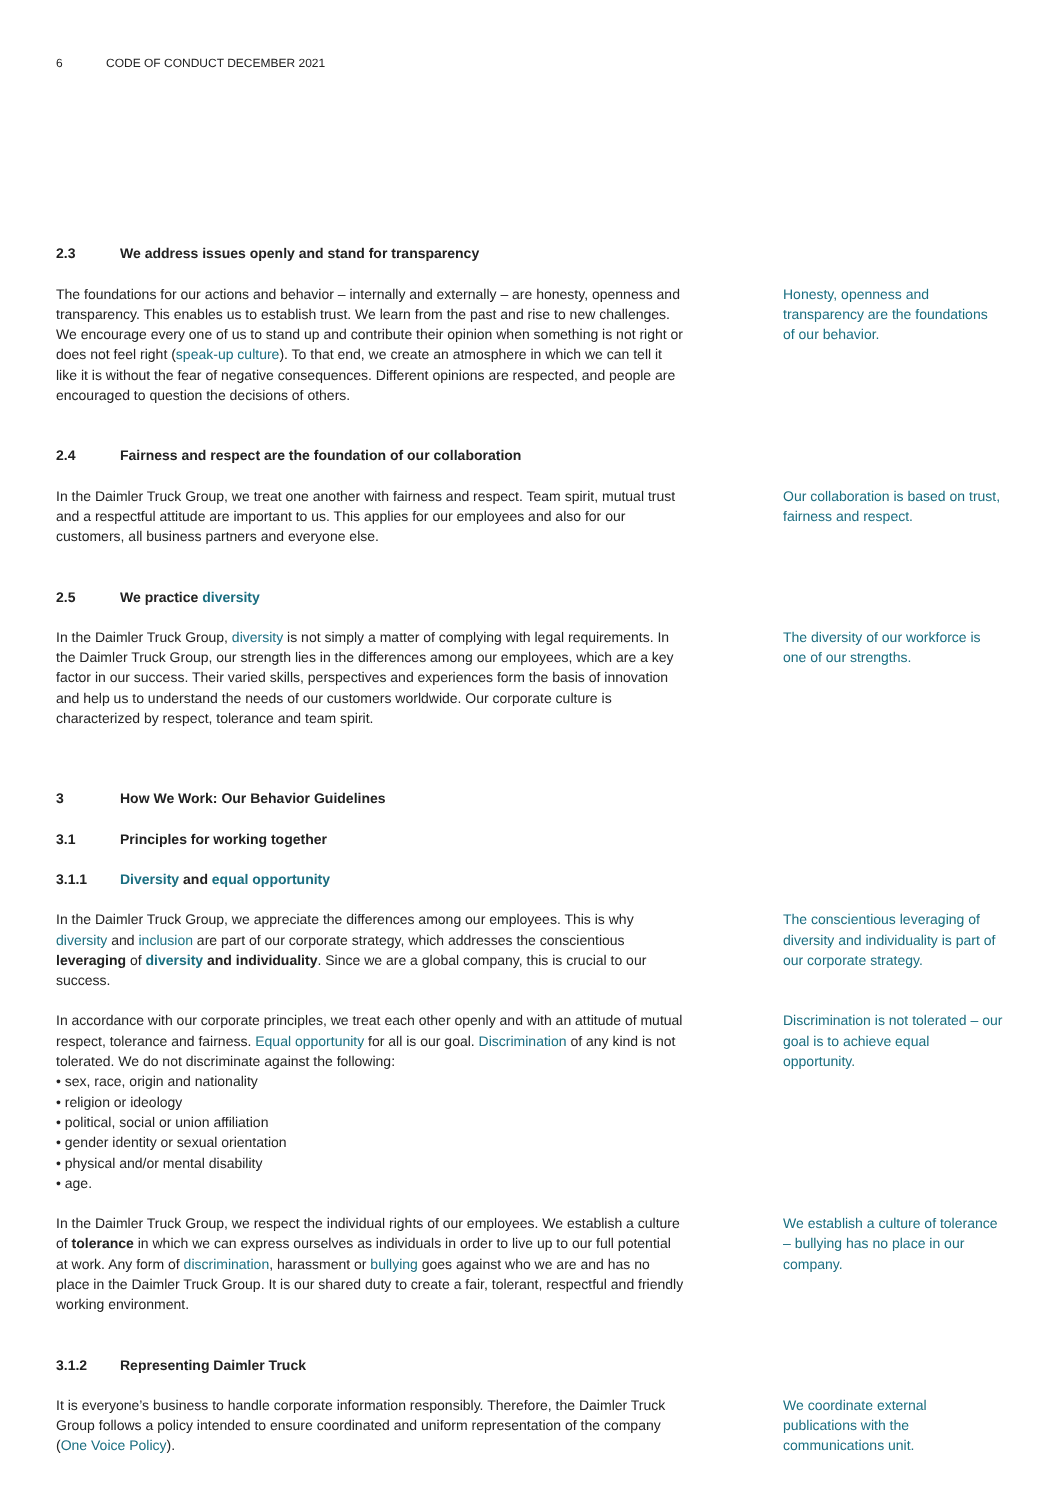6 CODE OF CONDUCT DECEMBER 2021
2.3 We address issues openly and stand for transparency
The foundations for our actions and behavior – internally and externally – are honesty, openness and transparency. This enables us to establish trust. We learn from the past and rise to new challenges. We encourage every one of us to stand up and contribute their opinion when something is not right or does not feel right (speak-up culture). To that end, we create an atmosphere in which we can tell it like it is without the fear of negative consequences. Different opinions are respected, and people are encouraged to question the decisions of others.
Honesty, openness and transparency are the foundations of our behavior.
2.4 Fairness and respect are the foundation of our collaboration
In the Daimler Truck Group, we treat one another with fairness and respect. Team spirit, mutual trust and a respectful attitude are important to us. This applies for our employees and also for our customers, all business partners and everyone else.
Our collaboration is based on trust, fairness and respect.
2.5 We practice diversity
In the Daimler Truck Group, diversity is not simply a matter of complying with legal requirements. In the Daimler Truck Group, our strength lies in the differences among our employees, which are a key factor in our success. Their varied skills, perspectives and experiences form the basis of innovation and help us to understand the needs of our customers worldwide. Our corporate culture is characterized by respect, tolerance and team spirit.
The diversity of our workforce is one of our strengths.
3 How We Work: Our Behavior Guidelines
3.1 Principles for working together
3.1.1 Diversity and equal opportunity
In the Daimler Truck Group, we appreciate the differences among our employees. This is why diversity and inclusion are part of our corporate strategy, which addresses the conscientious leveraging of diversity and individuality. Since we are a global company, this is crucial to our success.
The conscientious leveraging of diversity and individuality is part of our corporate strategy.
In accordance with our corporate principles, we treat each other openly and with an attitude of mutual respect, tolerance and fairness. Equal opportunity for all is our goal. Discrimination of any kind is not tolerated. We do not discriminate against the following:
• sex, race, origin and nationality
• religion or ideology
• political, social or union affiliation
• gender identity or sexual orientation
• physical and/or mental disability
• age.
Discrimination is not tolerated – our goal is to achieve equal opportunity.
In the Daimler Truck Group, we respect the individual rights of our employees. We establish a culture of tolerance in which we can express ourselves as individuals in order to live up to our full potential at work. Any form of discrimination, harassment or bullying goes against who we are and has no place in the Daimler Truck Group. It is our shared duty to create a fair, tolerant, respectful and friendly working environment.
We establish a culture of tolerance – bullying has no place in our company.
3.1.2 Representing Daimler Truck
It is everyone’s business to handle corporate information responsibly. Therefore, the Daimler Truck Group follows a policy intended to ensure coordinated and uniform representation of the company (One Voice Policy).
We coordinate external publications with the communications unit.